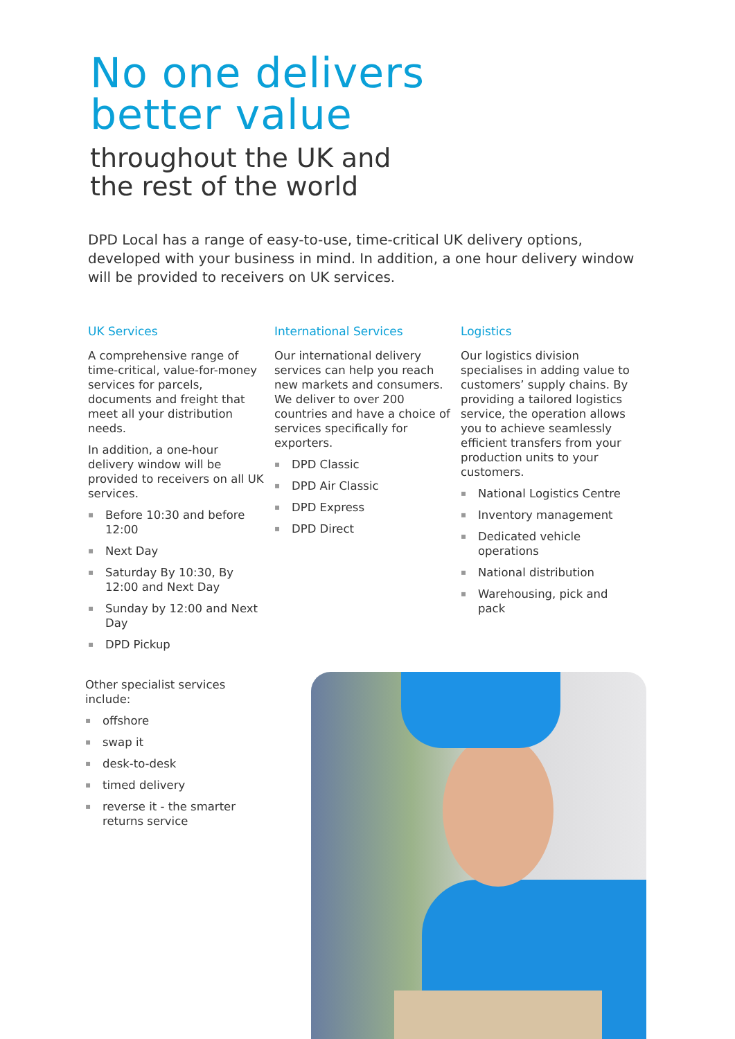No one delivers
better value
throughout the UK and
the rest of the world
DPD Local has a range of easy-to-use, time-critical UK delivery options, developed with your business in mind. In addition, a one hour delivery window will be provided to receivers on UK services.
UK Services
A comprehensive range of time-critical, value-for-money services for parcels, documents and freight that meet all your distribution needs.
In addition, a one-hour delivery window will be provided to receivers on all UK services.
▪ Before 10:30 and before 12:00
▪ Next Day
▪ Saturday By 10:30, By 12:00 and Next Day
▪ Sunday by 12:00 and Next Day
▪ DPD Pickup
International Services
Our international delivery services can help you reach new markets and consumers. We deliver to over 200 countries and have a choice of services specifically for exporters.
▪ DPD Classic
▪ DPD Air Classic
▪ DPD Express
▪ DPD Direct
Logistics
Our logistics division specialises in adding value to customers’ supply chains. By providing a tailored logistics service, the operation allows you to achieve seamlessly efficient transfers from your production units to your customers.
▪ National Logistics Centre
▪ Inventory management
▪ Dedicated vehicle operations
▪ National distribution
▪ Warehousing, pick and pack
Other specialist services include:
▪ offshore
▪ swap it
▪ desk-to-desk
▪ timed delivery
▪ reverse it - the smarter returns service